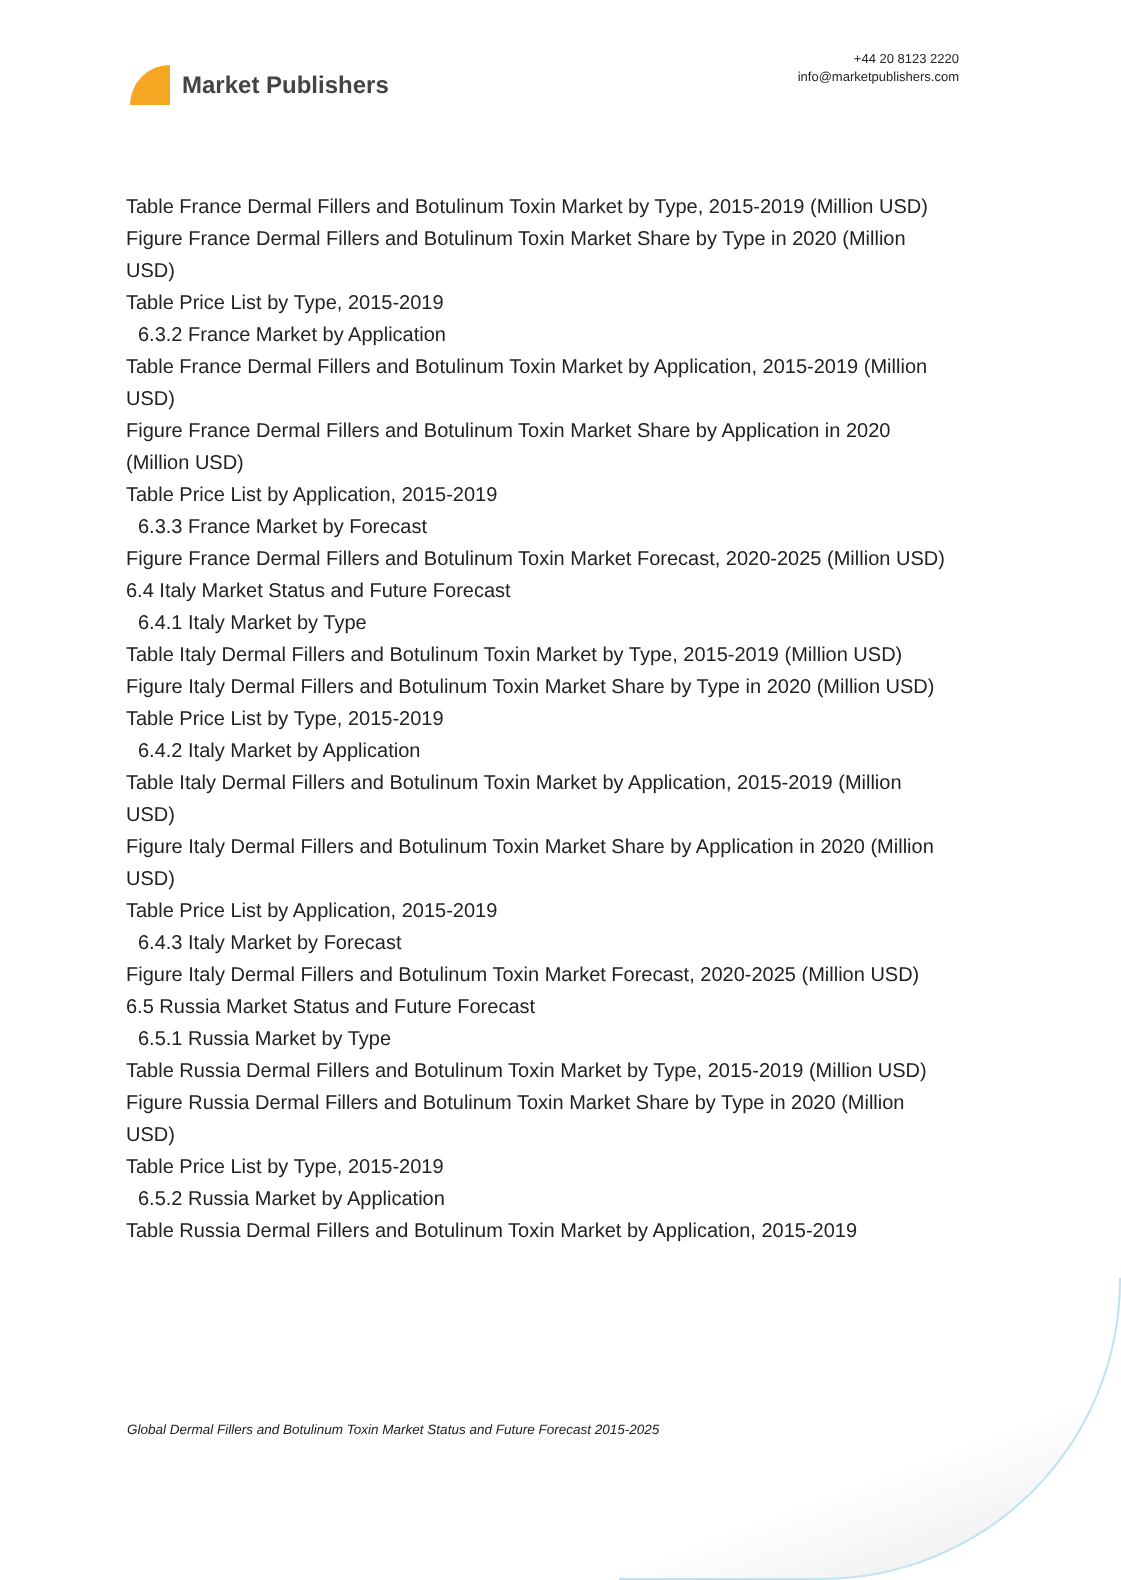Market Publishers
+44 20 8123 2220
info@marketpublishers.com
Table France Dermal Fillers and Botulinum Toxin Market by Type, 2015-2019 (Million USD)
Figure France Dermal Fillers and Botulinum Toxin Market Share by Type in 2020 (Million USD)
Table Price List by Type, 2015-2019
6.3.2 France Market by Application
Table France Dermal Fillers and Botulinum Toxin Market by Application, 2015-2019 (Million USD)
Figure France Dermal Fillers and Botulinum Toxin Market Share by Application in 2020 (Million USD)
Table Price List by Application, 2015-2019
6.3.3 France Market by Forecast
Figure France Dermal Fillers and Botulinum Toxin Market Forecast, 2020-2025 (Million USD)
6.4 Italy Market Status and Future Forecast
6.4.1 Italy Market by Type
Table Italy Dermal Fillers and Botulinum Toxin Market by Type, 2015-2019 (Million USD)
Figure Italy Dermal Fillers and Botulinum Toxin Market Share by Type in 2020 (Million USD)
Table Price List by Type, 2015-2019
6.4.2 Italy Market by Application
Table Italy Dermal Fillers and Botulinum Toxin Market by Application, 2015-2019 (Million USD)
Figure Italy Dermal Fillers and Botulinum Toxin Market Share by Application in 2020 (Million USD)
Table Price List by Application, 2015-2019
6.4.3 Italy Market by Forecast
Figure Italy Dermal Fillers and Botulinum Toxin Market Forecast, 2020-2025 (Million USD)
6.5 Russia Market Status and Future Forecast
6.5.1 Russia Market by Type
Table Russia Dermal Fillers and Botulinum Toxin Market by Type, 2015-2019 (Million USD)
Figure Russia Dermal Fillers and Botulinum Toxin Market Share by Type in 2020 (Million USD)
Table Price List by Type, 2015-2019
6.5.2 Russia Market by Application
Table Russia Dermal Fillers and Botulinum Toxin Market by Application, 2015-2019
Global Dermal Fillers and Botulinum Toxin Market Status and Future Forecast 2015-2025